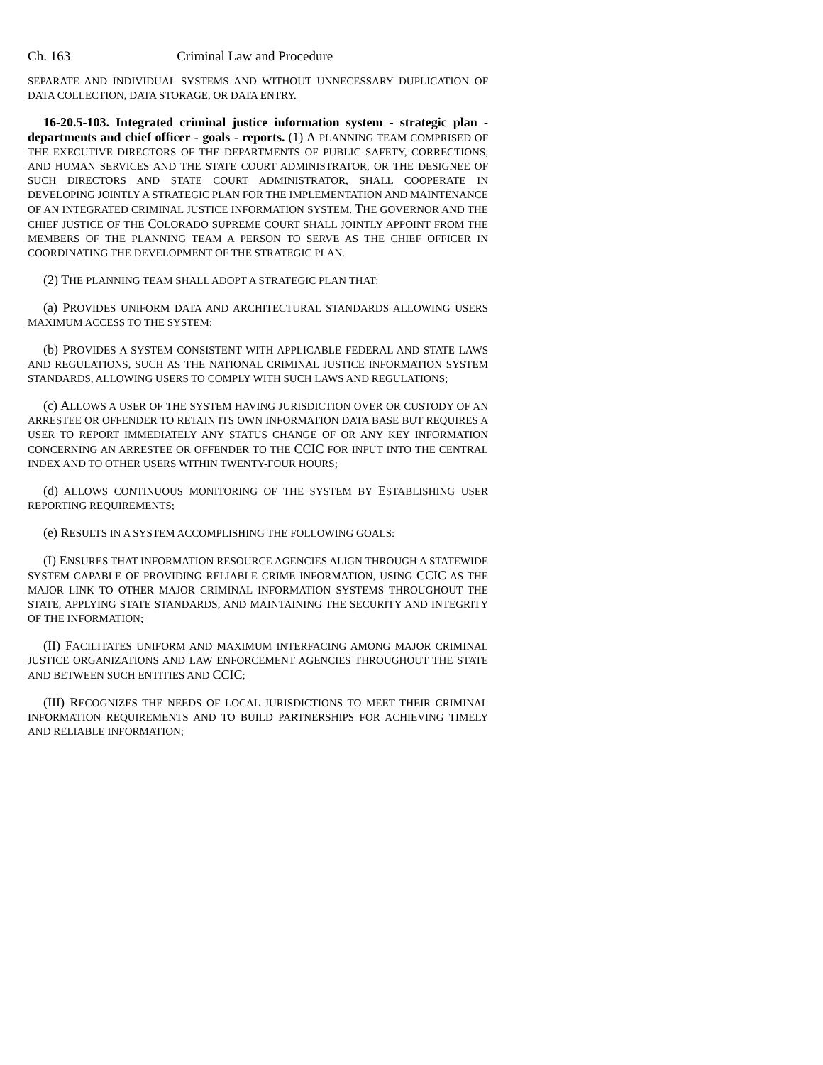Ch. 163 Criminal Law and Procedure
SEPARATE AND INDIVIDUAL SYSTEMS AND WITHOUT UNNECESSARY DUPLICATION OF DATA COLLECTION, DATA STORAGE, OR DATA ENTRY.
16-20.5-103. Integrated criminal justice information system - strategic plan - departments and chief officer - goals - reports. (1) A PLANNING TEAM COMPRISED OF THE EXECUTIVE DIRECTORS OF THE DEPARTMENTS OF PUBLIC SAFETY, CORRECTIONS, AND HUMAN SERVICES AND THE STATE COURT ADMINISTRATOR, OR THE DESIGNEE OF SUCH DIRECTORS AND STATE COURT ADMINISTRATOR, SHALL COOPERATE IN DEVELOPING JOINTLY A STRATEGIC PLAN FOR THE IMPLEMENTATION AND MAINTENANCE OF AN INTEGRATED CRIMINAL JUSTICE INFORMATION SYSTEM. THE GOVERNOR AND THE CHIEF JUSTICE OF THE COLORADO SUPREME COURT SHALL JOINTLY APPOINT FROM THE MEMBERS OF THE PLANNING TEAM A PERSON TO SERVE AS THE CHIEF OFFICER IN COORDINATING THE DEVELOPMENT OF THE STRATEGIC PLAN.
(2) THE PLANNING TEAM SHALL ADOPT A STRATEGIC PLAN THAT:
(a) PROVIDES UNIFORM DATA AND ARCHITECTURAL STANDARDS ALLOWING USERS MAXIMUM ACCESS TO THE SYSTEM;
(b) PROVIDES A SYSTEM CONSISTENT WITH APPLICABLE FEDERAL AND STATE LAWS AND REGULATIONS, SUCH AS THE NATIONAL CRIMINAL JUSTICE INFORMATION SYSTEM STANDARDS, ALLOWING USERS TO COMPLY WITH SUCH LAWS AND REGULATIONS;
(c) ALLOWS A USER OF THE SYSTEM HAVING JURISDICTION OVER OR CUSTODY OF AN ARRESTEE OR OFFENDER TO RETAIN ITS OWN INFORMATION DATA BASE BUT REQUIRES A USER TO REPORT IMMEDIATELY ANY STATUS CHANGE OF OR ANY KEY INFORMATION CONCERNING AN ARRESTEE OR OFFENDER TO THE CCIC FOR INPUT INTO THE CENTRAL INDEX AND TO OTHER USERS WITHIN TWENTY-FOUR HOURS;
(d) ALLOWS CONTINUOUS MONITORING OF THE SYSTEM BY ESTABLISHING USER REPORTING REQUIREMENTS;
(e) RESULTS IN A SYSTEM ACCOMPLISHING THE FOLLOWING GOALS:
(I) ENSURES THAT INFORMATION RESOURCE AGENCIES ALIGN THROUGH A STATEWIDE SYSTEM CAPABLE OF PROVIDING RELIABLE CRIME INFORMATION, USING CCIC AS THE MAJOR LINK TO OTHER MAJOR CRIMINAL INFORMATION SYSTEMS THROUGHOUT THE STATE, APPLYING STATE STANDARDS, AND MAINTAINING THE SECURITY AND INTEGRITY OF THE INFORMATION;
(II) FACILITATES UNIFORM AND MAXIMUM INTERFACING AMONG MAJOR CRIMINAL JUSTICE ORGANIZATIONS AND LAW ENFORCEMENT AGENCIES THROUGHOUT THE STATE AND BETWEEN SUCH ENTITIES AND CCIC;
(III) RECOGNIZES THE NEEDS OF LOCAL JURISDICTIONS TO MEET THEIR CRIMINAL INFORMATION REQUIREMENTS AND TO BUILD PARTNERSHIPS FOR ACHIEVING TIMELY AND RELIABLE INFORMATION;